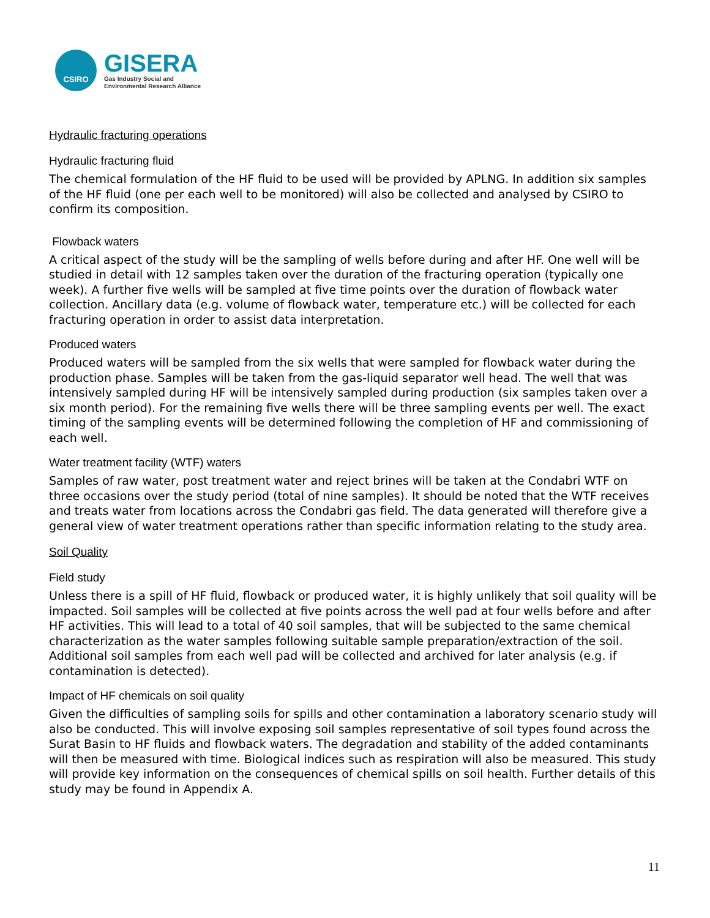CSIRO
GISERA
Gas Industry Social and
Environmental Research Alliance
Hydraulic fracturing operations
Hydraulic fracturing fluid
The chemical formulation of the HF fluid to be used will be provided by APLNG. In addition six samples of the HF fluid (one per each well to be monitored) will also be collected and analysed by CSIRO to confirm its composition.
Flowback waters
A critical aspect of the study will be the sampling of wells before during and after HF. One well will be studied in detail with 12 samples taken over the duration of the fracturing operation (typically one week). A further five wells will be sampled at five time points over the duration of flowback water collection. Ancillary data (e.g. volume of flowback water, temperature etc.) will be collected for each fracturing operation in order to assist data interpretation.
Produced waters
Produced waters will be sampled from the six wells that were sampled for flowback water during the production phase. Samples will be taken from the gas-liquid separator well head. The well that was intensively sampled during HF will be intensively sampled during production (six samples taken over a six month period). For the remaining five wells there will be three sampling events per well. The exact timing of the sampling events will be determined following the completion of HF and commissioning of each well.
Water treatment facility (WTF) waters
Samples of raw water, post treatment water and reject brines will be taken at the Condabri WTF on three occasions over the study period (total of nine samples). It should be noted that the WTF receives and treats water from locations across the Condabri gas field. The data generated will therefore give a general view of water treatment operations rather than specific information relating to the study area.
Soil Quality
Field study
Unless there is a spill of HF fluid, flowback or produced water, it is highly unlikely that soil quality will be impacted. Soil samples will be collected at five points across the well pad at four wells before and after HF activities. This will lead to a total of 40 soil samples, that will be subjected to the same chemical characterization as the water samples following suitable sample preparation/extraction of the soil. Additional soil samples from each well pad will be collected and archived for later analysis (e.g. if contamination is detected).
Impact of HF chemicals on soil quality
Given the difficulties of sampling soils for spills and other contamination a laboratory scenario study will also be conducted. This will involve exposing soil samples representative of soil types found across the Surat Basin to HF fluids and flowback waters. The degradation and stability of the added contaminants will then be measured with time. Biological indices such as respiration will also be measured. This study will provide key information on the consequences of chemical spills on soil health. Further details of this study may be found in Appendix A.
11